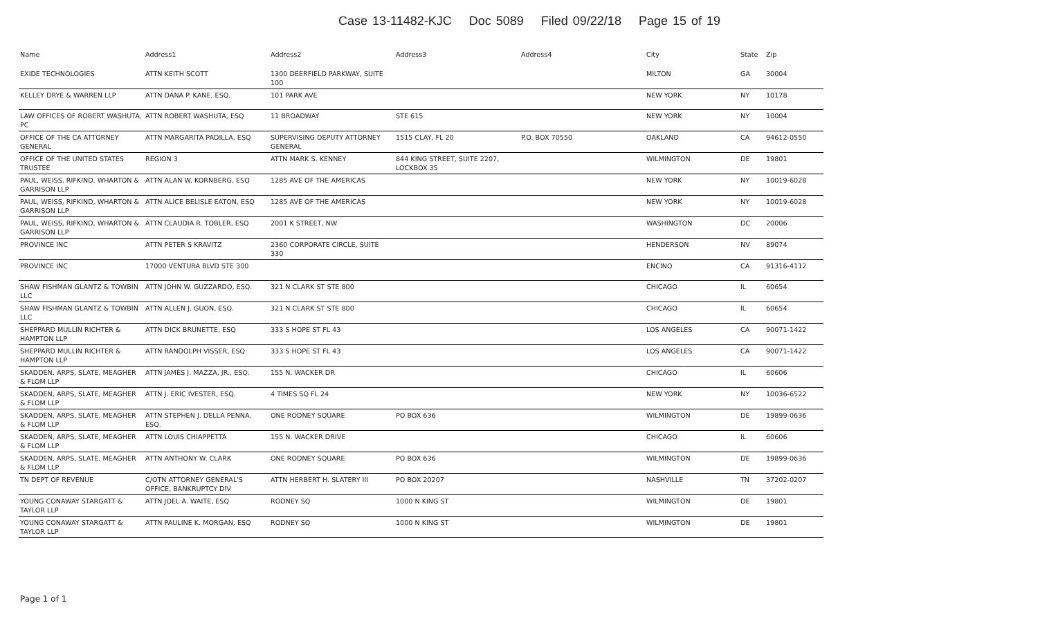Case 13-11482-KJC Doc 5089 Filed 09/22/18 Page 15 of 19
| Name | Address1 | Address2 | Address3 | Address4 | City | State | Zip |
| --- | --- | --- | --- | --- | --- | --- | --- |
| EXIDE TECHNOLOGIES | ATTN KEITH SCOTT | 1300 DEERFIELD PARKWAY, SUITE 100 | | | MILTON | GA | 30004 |
| KELLEY DRYE & WARREN LLP | ATTN DANA P. KANE, ESQ. | 101 PARK AVE | | | NEW YORK | NY | 10178 |
| LAW OFFICES OF ROBERT WASHUTA, PC | ATTN ROBERT WASHUTA, ESQ | 11 BROADWAY | STE 615 | | NEW YORK | NY | 10004 |
| OFFICE OF THE CA ATTORNEY GENERAL | ATTN MARGARITA PADILLA, ESQ | SUPERVISING DEPUTY ATTORNEY GENERAL | 1515 CLAY, FL 20 | P.O. BOX 70550 | OAKLAND | CA | 94612-0550 |
| OFFICE OF THE UNITED STATES TRUSTEE | REGION 3 | ATTN MARK S. KENNEY | 844 KING STREET, SUITE 2207, LOCKBOX 35 | | WILMINGTON | DE | 19801 |
| PAUL, WEISS, RIFKIND, WHARTON & GARRISON LLP | ATTN ALAN W. KORNBERG, ESQ | 1285 AVE OF THE AMERICAS | | | NEW YORK | NY | 10019-6028 |
| PAUL, WEISS, RIFKIND, WHARTON & GARRISON LLP | ATTN ALICE BELISLE EATON, ESQ | 1285 AVE OF THE AMERICAS | | | NEW YORK | NY | 10019-6028 |
| PAUL, WEISS, RIFKIND, WHARTON & GARRISON LLP | ATTN CLAUDIA R. TOBLER, ESQ | 2001 K STREET, NW | | | WASHINGTON | DC | 20006 |
| PROVINCE INC | ATTN PETER S KRAVITZ | 2360 CORPORATE CIRCLE, SUITE 330 | | | HENDERSON | NV | 89074 |
| PROVINCE INC | 17000 VENTURA BLVD STE 300 | | | | ENCINO | CA | 91316-4112 |
| SHAW FISHMAN GLANTZ & TOWBIN LLC | ATTN JOHN W. GUZZARDO, ESQ. | 321 N CLARK ST STE 800 | | | CHICAGO | IL | 60654 |
| SHAW FISHMAN GLANTZ & TOWBIN LLC | ATTN ALLEN J. GUON, ESQ. | 321 N CLARK ST STE 800 | | | CHICAGO | IL | 60654 |
| SHEPPARD MULLIN RICHTER & HAMPTON LLP | ATTN DICK BRUNETTE, ESQ | 333 S HOPE ST FL 43 | | | LOS ANGELES | CA | 90071-1422 |
| SHEPPARD MULLIN RICHTER & HAMPTON LLP | ATTN RANDOLPH VISSER, ESQ | 333 S HOPE ST FL 43 | | | LOS ANGELES | CA | 90071-1422 |
| SKADDEN, ARPS, SLATE, MEAGHER & FLOM LLP | ATTN JAMES J. MAZZA, JR., ESQ. | 155 N. WACKER DR | | | CHICAGO | IL | 60606 |
| SKADDEN, ARPS, SLATE, MEAGHER & FLOM LLP | ATTN J. ERIC IVESTER, ESQ. | 4 TIMES SQ FL 24 | | | NEW YORK | NY | 10036-6522 |
| SKADDEN, ARPS, SLATE, MEAGHER & FLOM LLP | ATTN STEPHEN J. DELLA PENNA, ESQ. | ONE RODNEY SQUARE | PO BOX 636 | | WILMINGTON | DE | 19899-0636 |
| SKADDEN, ARPS, SLATE, MEAGHER & FLOM LLP | ATTN LOUIS CHIAPPETTA | 155 N. WACKER DRIVE | | | CHICAGO | IL | 60606 |
| SKADDEN, ARPS, SLATE, MEAGHER & FLOM LLP | ATTN ANTHONY W. CLARK | ONE RODNEY SQUARE | PO BOX 636 | | WILMINGTON | DE | 19899-0636 |
| TN DEPT OF REVENUE | C/OTN ATTORNEY GENERAL'S OFFICE, BANKRUPTCY DIV | ATTN HERBERT H. SLATERY III | PO BOX 20207 | | NASHVILLE | TN | 37202-0207 |
| YOUNG CONAWAY STARGATT & TAYLOR LLP | ATTN JOEL A. WAITE, ESQ | RODNEY SQ | 1000 N KING ST | | WILMINGTON | DE | 19801 |
| YOUNG CONAWAY STARGATT & TAYLOR LLP | ATTN PAULINE K. MORGAN, ESQ | RODNEY SQ | 1000 N KING ST | | WILMINGTON | DE | 19801 |
Page 1 of 1